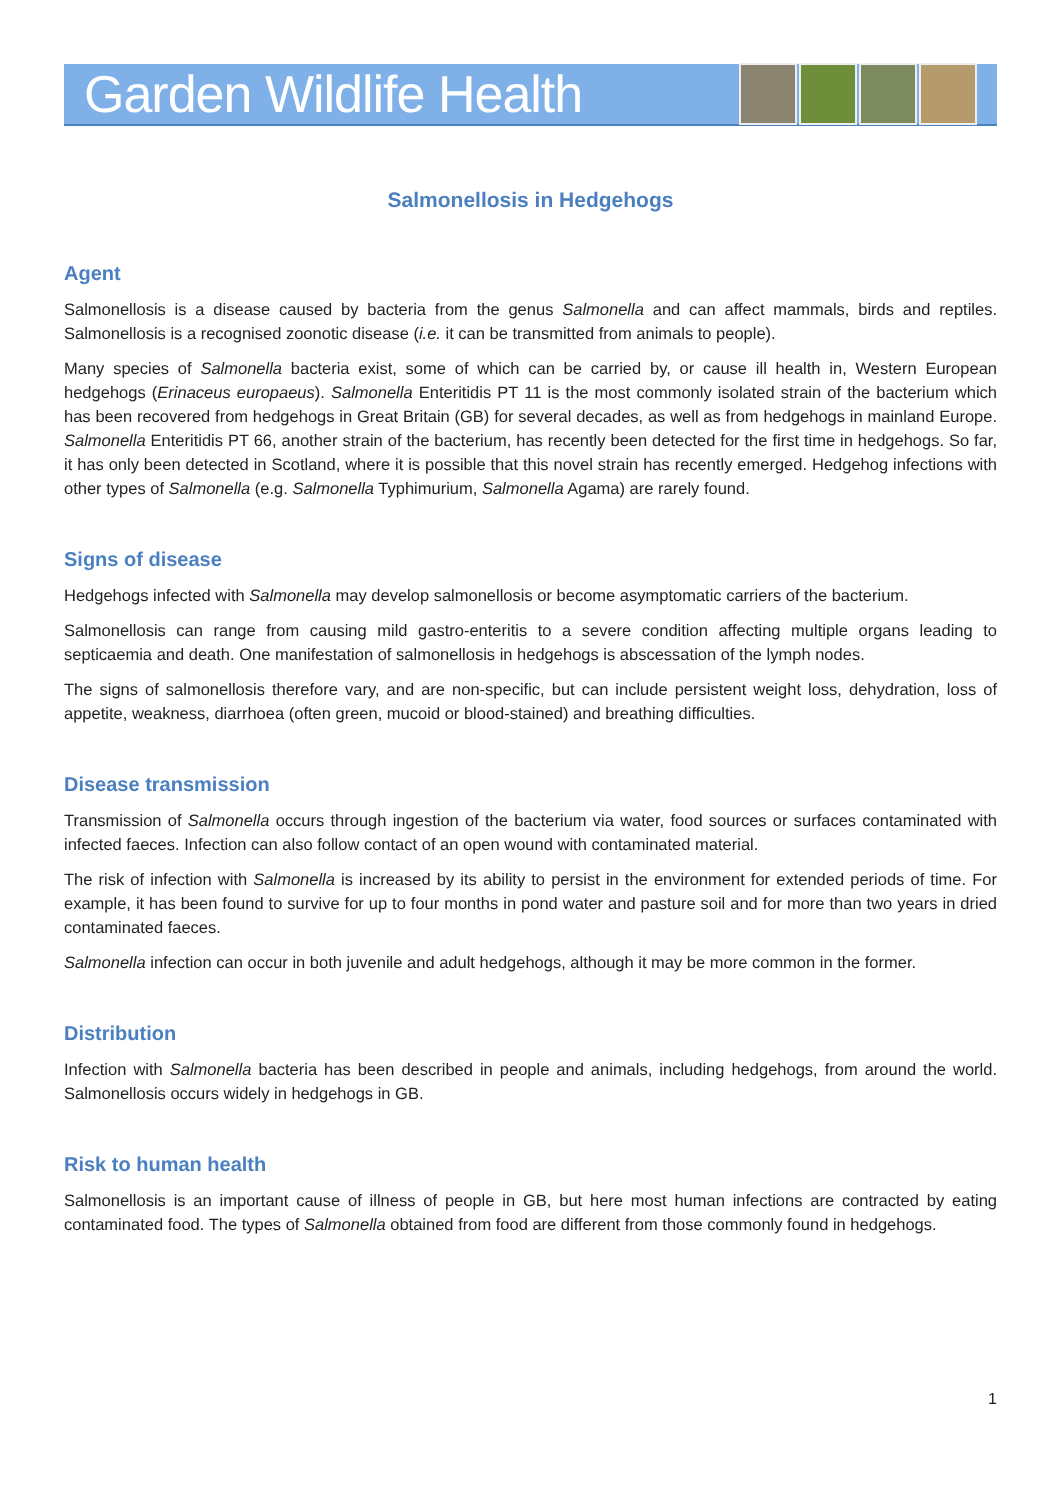Garden Wildlife Health
Salmonellosis in Hedgehogs
Agent
Salmonellosis is a disease caused by bacteria from the genus Salmonella and can affect mammals, birds and reptiles. Salmonellosis is a recognised zoonotic disease (i.e. it can be transmitted from animals to people).
Many species of Salmonella bacteria exist, some of which can be carried by, or cause ill health in, Western European hedgehogs (Erinaceus europaeus). Salmonella Enteritidis PT 11 is the most commonly isolated strain of the bacterium which has been recovered from hedgehogs in Great Britain (GB) for several decades, as well as from hedgehogs in mainland Europe. Salmonella Enteritidis PT 66, another strain of the bacterium, has recently been detected for the first time in hedgehogs. So far, it has only been detected in Scotland, where it is possible that this novel strain has recently emerged. Hedgehog infections with other types of Salmonella (e.g. Salmonella Typhimurium, Salmonella Agama) are rarely found.
Signs of disease
Hedgehogs infected with Salmonella may develop salmonellosis or become asymptomatic carriers of the bacterium.
Salmonellosis can range from causing mild gastro-enteritis to a severe condition affecting multiple organs leading to septicaemia and death. One manifestation of salmonellosis in hedgehogs is abscessation of the lymph nodes.
The signs of salmonellosis therefore vary, and are non-specific, but can include persistent weight loss, dehydration, loss of appetite, weakness, diarrhoea (often green, mucoid or blood-stained) and breathing difficulties.
Disease transmission
Transmission of Salmonella occurs through ingestion of the bacterium via water, food sources or surfaces contaminated with infected faeces. Infection can also follow contact of an open wound with contaminated material.
The risk of infection with Salmonella is increased by its ability to persist in the environment for extended periods of time. For example, it has been found to survive for up to four months in pond water and pasture soil and for more than two years in dried contaminated faeces.
Salmonella infection can occur in both juvenile and adult hedgehogs, although it may be more common in the former.
Distribution
Infection with Salmonella bacteria has been described in people and animals, including hedgehogs, from around the world. Salmonellosis occurs widely in hedgehogs in GB.
Risk to human health
Salmonellosis is an important cause of illness of people in GB, but here most human infections are contracted by eating contaminated food. The types of Salmonella obtained from food are different from those commonly found in hedgehogs.
1